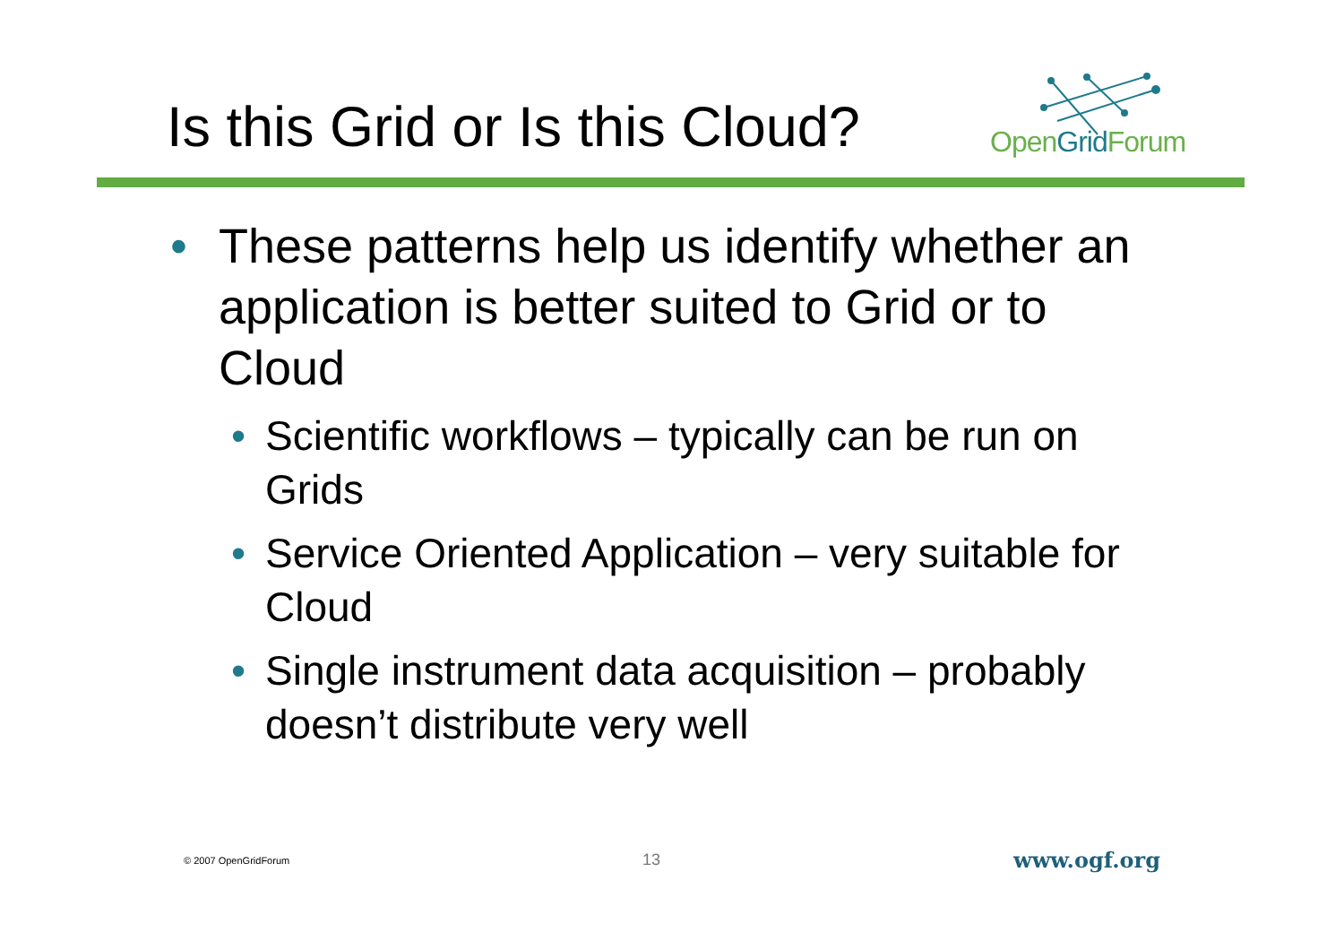Is this Grid or Is this Cloud? OpenGrid Forum
• These patterns help us identify whether an application is better suited to Grid or to Cloud
• Scientific workflows – typically can be run on Grids
• Service Oriented Application – very suitable for Cloud
• Single instrument data acquisition – probably doesn’t distribute very well
© 2007 OpenGridForum 13 www.ogf.org